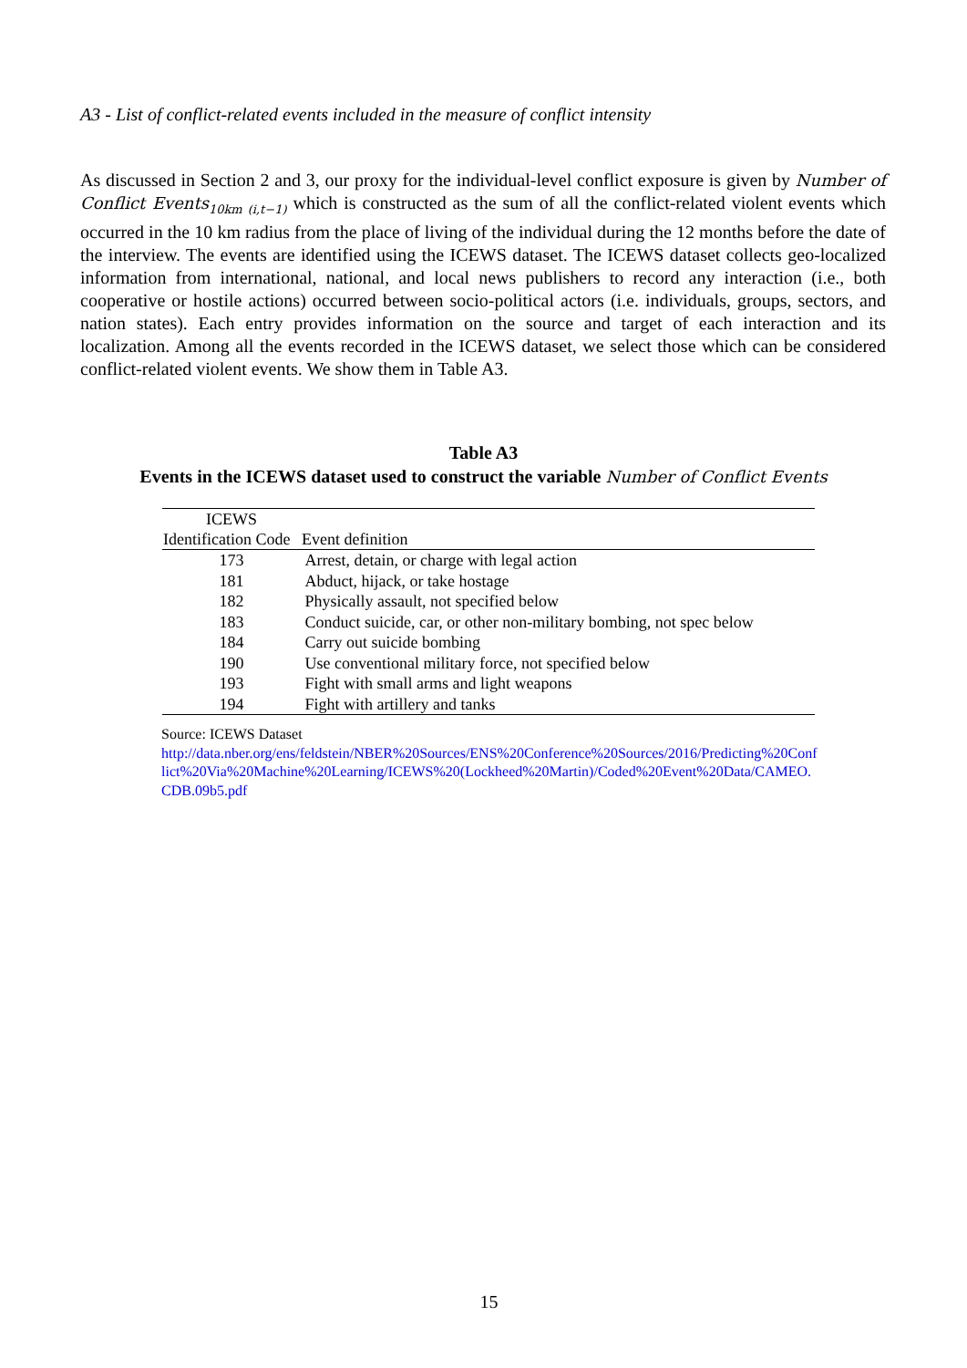A3 - List of conflict-related events included in the measure of conflict intensity
As discussed in Section 2 and 3, our proxy for the individual-level conflict exposure is given by Number of Conflict Events<sub>10km (i,t−1)</sub> which is constructed as the sum of all the conflict-related violent events which occurred in the 10 km radius from the place of living of the individual during the 12 months before the date of the interview. The events are identified using the ICEWS dataset. The ICEWS dataset collects geo-localized information from international, national, and local news publishers to record any interaction (i.e., both cooperative or hostile actions) occurred between socio-political actors (i.e. individuals, groups, sectors, and nation states). Each entry provides information on the source and target of each interaction and its localization. Among all the events recorded in the ICEWS dataset, we select those which can be considered conflict-related violent events. We show them in Table A3.
Table A3
Events in the ICEWS dataset used to construct the variable Number of Conflict Events
| ICEWS | |
| --- | --- |
| Identification Code | Event definition |
| 173 | Arrest, detain, or charge with legal action |
| 181 | Abduct, hijack, or take hostage |
| 182 | Physically assault, not specified below |
| 183 | Conduct suicide, car, or other non-military bombing, not spec below |
| 184 | Carry out suicide bombing |
| 190 | Use conventional military force, not specified below |
| 193 | Fight with small arms and light weapons |
| 194 | Fight with artillery and tanks |
Source: ICEWS Dataset
http://data.nber.org/ens/feldstein/NBER%20Sources/ENS%20Conference%20Sources/2016/Predicting%20Conflict%20Via%20Machine%20Learning/ICEWS%20(Lockheed%20Martin)/Coded%20Event%20Data/CAMEO.CDB.09b5.pdf
15